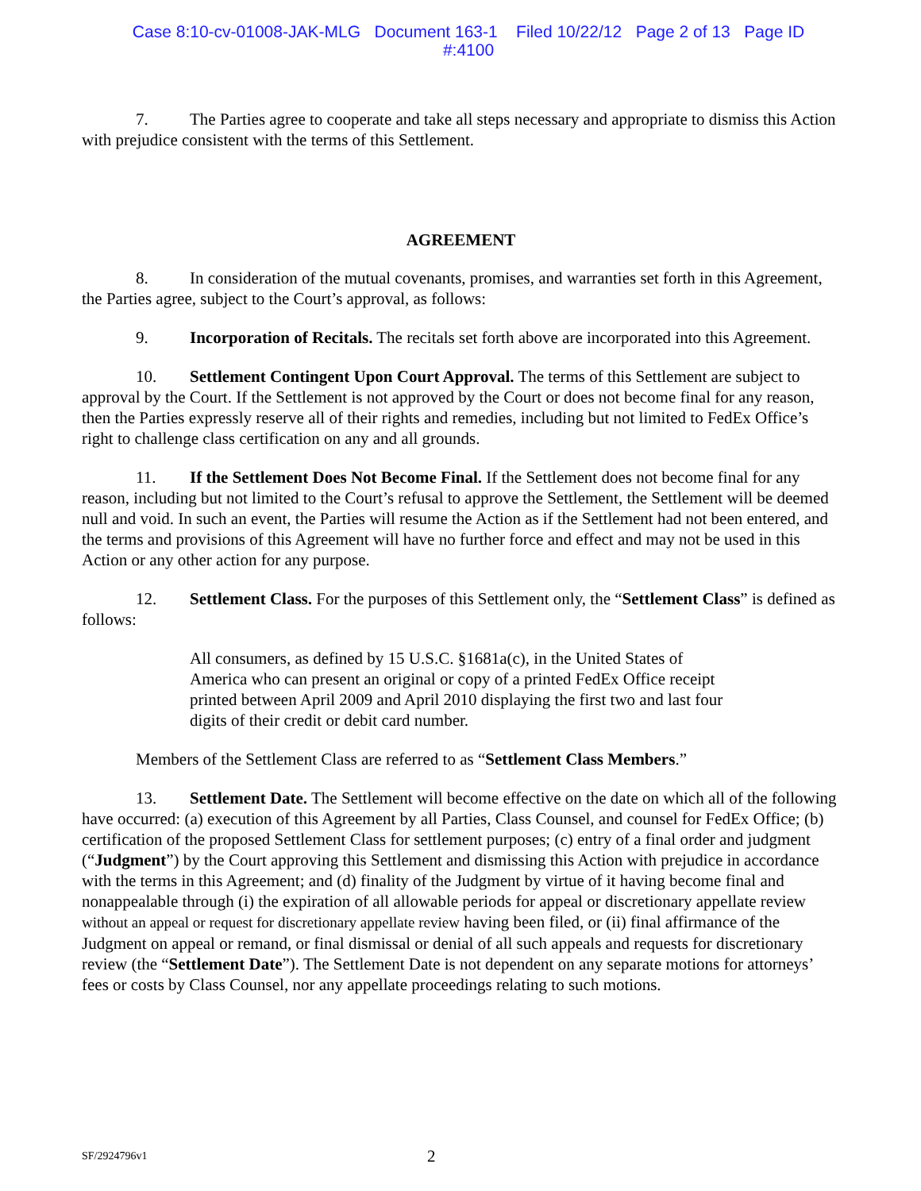Case 8:10-cv-01008-JAK-MLG Document 163-1 Filed 10/22/12 Page 2 of 13 Page ID
#:4100
7. The Parties agree to cooperate and take all steps necessary and appropriate to dismiss this Action with prejudice consistent with the terms of this Settlement.
AGREEMENT
8. In consideration of the mutual covenants, promises, and warranties set forth in this Agreement, the Parties agree, subject to the Court’s approval, as follows:
9. Incorporation of Recitals. The recitals set forth above are incorporated into this Agreement.
10. Settlement Contingent Upon Court Approval. The terms of this Settlement are subject to approval by the Court. If the Settlement is not approved by the Court or does not become final for any reason, then the Parties expressly reserve all of their rights and remedies, including but not limited to FedEx Office’s right to challenge class certification on any and all grounds.
11. If the Settlement Does Not Become Final. If the Settlement does not become final for any reason, including but not limited to the Court’s refusal to approve the Settlement, the Settlement will be deemed null and void. In such an event, the Parties will resume the Action as if the Settlement had not been entered, and the terms and provisions of this Agreement will have no further force and effect and may not be used in this Action or any other action for any purpose.
12. Settlement Class. For the purposes of this Settlement only, the “Settlement Class” is defined as follows:
All consumers, as defined by 15 U.S.C. §1681a(c), in the United States of America who can present an original or copy of a printed FedEx Office receipt printed between April 2009 and April 2010 displaying the first two and last four digits of their credit or debit card number.
Members of the Settlement Class are referred to as “Settlement Class Members.”
13. Settlement Date. The Settlement will become effective on the date on which all of the following have occurred: (a) execution of this Agreement by all Parties, Class Counsel, and counsel for FedEx Office; (b) certification of the proposed Settlement Class for settlement purposes; (c) entry of a final order and judgment (“Judgment”) by the Court approving this Settlement and dismissing this Action with prejudice in accordance with the terms in this Agreement; and (d) finality of the Judgment by virtue of it having become final and nonappealable through (i) the expiration of all allowable periods for appeal or discretionary appellate review without an appeal or request for discretionary appellate review having been filed, or (ii) final affirmance of the Judgment on appeal or remand, or final dismissal or denial of all such appeals and requests for discretionary review (the “Settlement Date”). The Settlement Date is not dependent on any separate motions for attorneys’ fees or costs by Class Counsel, nor any appellate proceedings relating to such motions.
SF/2924796v1 2